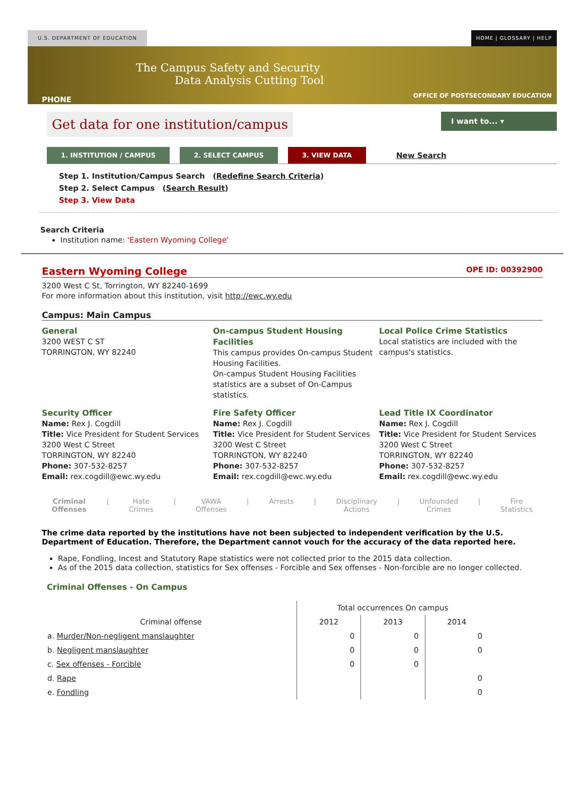U.S. DEPARTMENT OF EDUCATION HOME | GLOSSARY | HELP
The Campus Safety and Security
Data Analysis Cutting Tool
PHONE
OFFICE OF POSTSECONDARY EDUCATION
Get data for one institution/campus
I want to... ▾
1. INSTITUTION / CAMPUS 2. SELECT CAMPUS 3. VIEW DATA
New Search
Step 1. Institution/Campus Search (Redefine Search Criteria)
Step 2. Select Campus (Search Result)
Step 3. View Data
Search Criteria
Institution name: 'Eastern Wyoming College'
Eastern Wyoming College
OPE ID: 00392900
3200 West C St, Torrington, WY 82240-1699
For more information about this institution, visit http://ewc.wy.edu
Campus: Main Campus
General
3200 WEST C ST
TORRINGTON, WY 82240
On-campus Student Housing Facilities
This campus provides On-campus Student Housing Facilities.
On-campus Student Housing Facilities statistics are a subset of On-Campus statistics.
Local Police Crime Statistics
Local statistics are included with the campus's statistics.
Security Officer
Name: Rex J. Cogdill
Title: Vice President for Student Services
3200 West C Street
TORRINGTON, WY 82240
Phone: 307-532-8257
Email: rex.cogdill@ewc.wy.edu
Fire Safety Officer
Name: Rex J. Cogdill
Title: Vice President for Student Services
3200 West C Street
TORRINGTON, WY 82240
Phone: 307-532-8257
Email: rex.cogdill@ewc.wy.edu
Lead Title IX Coordinator
Name: Rex J. Cogdill
Title: Vice President for Student Services
3200 West C Street
TORRINGTON, WY 82240
Phone: 307-532-8257
Email: rex.cogdill@ewc.wy.edu
Criminal
Offenses | Hate
Crimes | VAWA
Offenses | Arrests | Disciplinary
Actions | Unfounded
Crimes | Fire
Statistics
The crime data reported by the institutions have not been subjected to independent verification by the U.S. Department of Education. Therefore, the Department cannot vouch for the accuracy of the data reported here.
Rape, Fondling, Incest and Statutory Rape statistics were not collected prior to the 2015 data collection.
As of the 2015 data collection, statistics for Sex offenses - Forcible and Sex offenses - Non-forcible are no longer collected.
Criminal Offenses - On Campus
| | Total occurrences On campus | | |
| Criminal offense | 2012 | 2013 | 2014 |
| a. Murder/Non-negligent manslaughter | 0 | 0 | 0 |
| b. Negligent manslaughter | 0 | 0 | 0 |
| c. Sex offenses - Forcible | 0 | 0 | |
| d. Rape | | | 0 |
| e. Fondling | | | 0 |